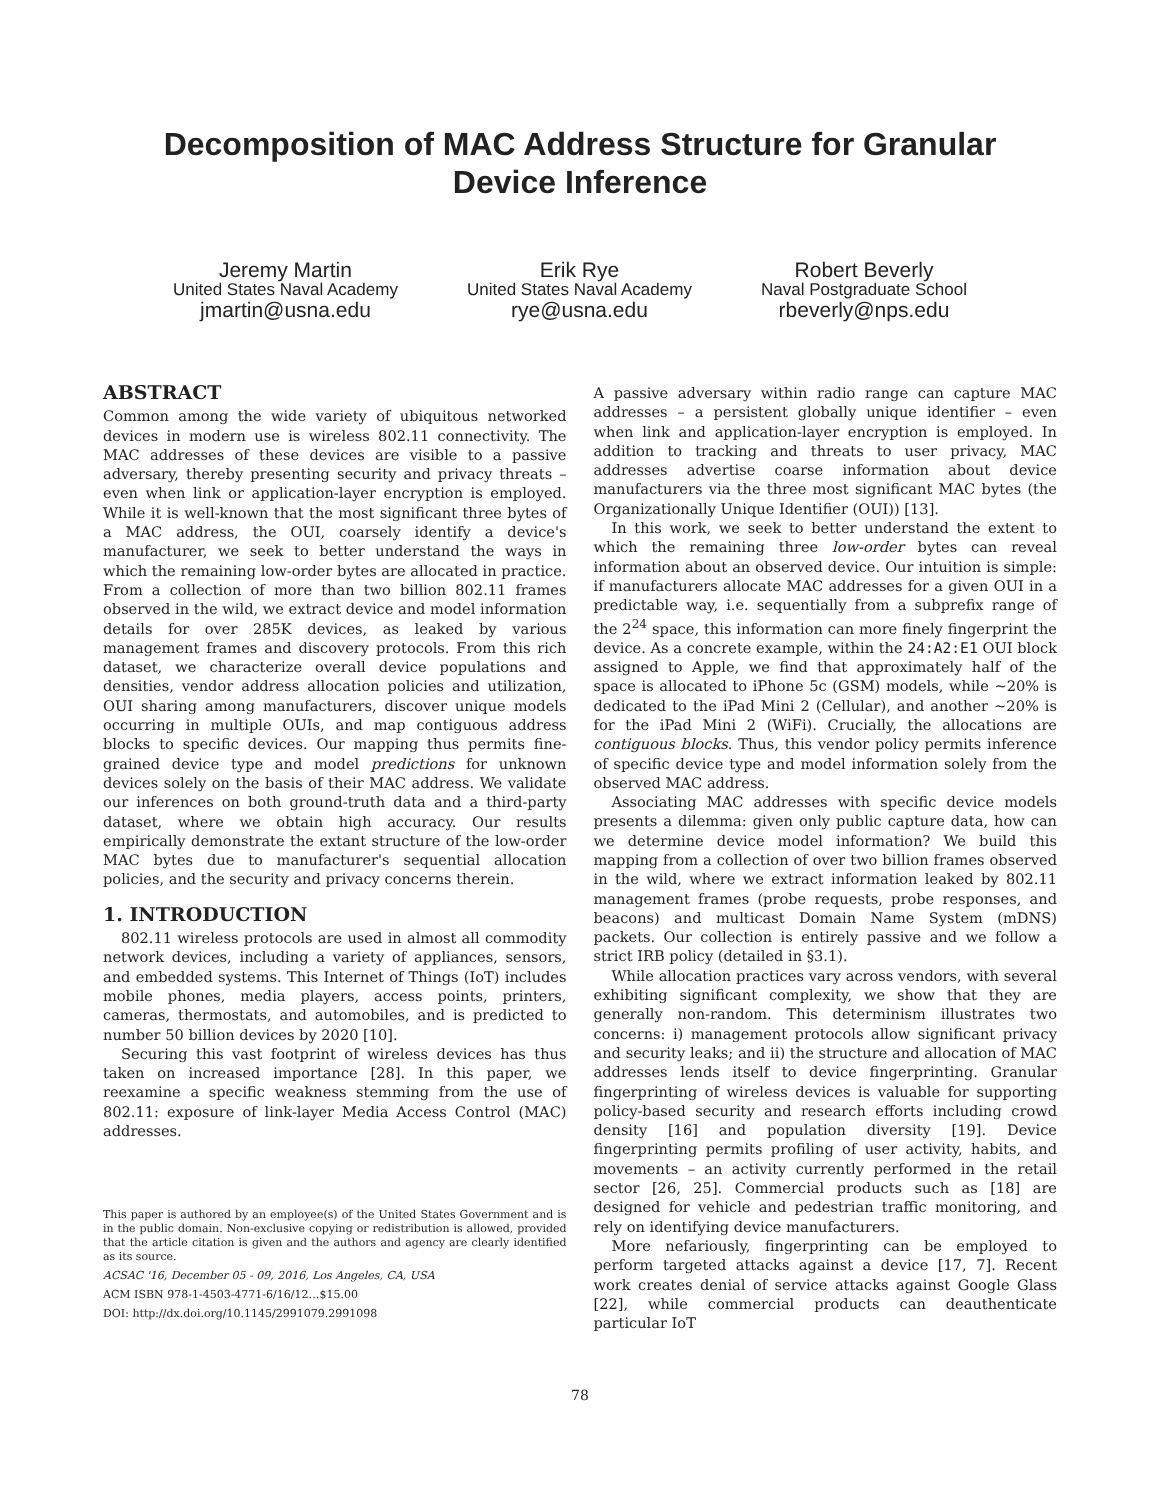Decomposition of MAC Address Structure for Granular
Device Inference
Jeremy Martin
United States Naval Academy
jmartin@usna.edu
Erik Rye
United States Naval Academy
rye@usna.edu
Robert Beverly
Naval Postgraduate School
rbeverly@nps.edu
ABSTRACT
Common among the wide variety of ubiquitous networked devices in modern use is wireless 802.11 connectivity. The MAC addresses of these devices are visible to a passive adversary, thereby presenting security and privacy threats – even when link or application-layer encryption is employed. While it is well-known that the most significant three bytes of a MAC address, the OUI, coarsely identify a device's manufacturer, we seek to better understand the ways in which the remaining low-order bytes are allocated in practice. From a collection of more than two billion 802.11 frames observed in the wild, we extract device and model information details for over 285K devices, as leaked by various management frames and discovery protocols. From this rich dataset, we characterize overall device populations and densities, vendor address allocation policies and utilization, OUI sharing among manufacturers, discover unique models occurring in multiple OUIs, and map contiguous address blocks to specific devices. Our mapping thus permits fine-grained device type and model predictions for unknown devices solely on the basis of their MAC address. We validate our inferences on both ground-truth data and a third-party dataset, where we obtain high accuracy. Our results empirically demonstrate the extant structure of the low-order MAC bytes due to manufacturer's sequential allocation policies, and the security and privacy concerns therein.
1. INTRODUCTION
802.11 wireless protocols are used in almost all commodity network devices, including a variety of appliances, sensors, and embedded systems. This Internet of Things (IoT) includes mobile phones, media players, access points, printers, cameras, thermostats, and automobiles, and is predicted to number 50 billion devices by 2020 [10].
Securing this vast footprint of wireless devices has thus taken on increased importance [28]. In this paper, we reexamine a specific weakness stemming from the use of 802.11: exposure of link-layer Media Access Control (MAC) addresses.
This paper is authored by an employee(s) of the United States Government and is in the public domain. Non-exclusive copying or redistribution is allowed, provided that the article citation is given and the authors and agency are clearly identified as its source.
ACSAC '16, December 05 - 09, 2016, Los Angeles, CA, USA
ACM ISBN 978-1-4503-4771-6/16/12…$15.00
DOI: http://dx.doi.org/10.1145/2991079.2991098
A passive adversary within radio range can capture MAC addresses – a persistent globally unique identifier – even when link and application-layer encryption is employed. In addition to tracking and threats to user privacy, MAC addresses advertise coarse information about device manufacturers via the three most significant MAC bytes (the Organizationally Unique Identifier (OUI)) [13].
In this work, we seek to better understand the extent to which the remaining three low-order bytes can reveal information about an observed device. Our intuition is simple: if manufacturers allocate MAC addresses for a given OUI in a predictable way, i.e. sequentially from a subprefix range of the 2<sup>24</sup> space, this information can more finely fingerprint the device. As a concrete example, within the 24:A2:E1 OUI block assigned to Apple, we find that approximately half of the space is allocated to iPhone 5c (GSM) models, while ∼20% is dedicated to the iPad Mini 2 (Cellular), and another ∼20% is for the iPad Mini 2 (WiFi). Crucially, the allocations are contiguous blocks. Thus, this vendor policy permits inference of specific device type and model information solely from the observed MAC address.
Associating MAC addresses with specific device models presents a dilemma: given only public capture data, how can we determine device model information? We build this mapping from a collection of over two billion frames observed in the wild, where we extract information leaked by 802.11 management frames (probe requests, probe responses, and beacons) and multicast Domain Name System (mDNS) packets. Our collection is entirely passive and we follow a strict IRB policy (detailed in §3.1).
While allocation practices vary across vendors, with several exhibiting significant complexity, we show that they are generally non-random. This determinism illustrates two concerns: i) management protocols allow significant privacy and security leaks; and ii) the structure and allocation of MAC addresses lends itself to device fingerprinting. Granular fingerprinting of wireless devices is valuable for supporting policy-based security and research efforts including crowd density [16] and population diversity [19]. Device fingerprinting permits profiling of user activity, habits, and movements – an activity currently performed in the retail sector [26, 25]. Commercial products such as [18] are designed for vehicle and pedestrian traffic monitoring, and rely on identifying device manufacturers.
More nefariously, fingerprinting can be employed to perform targeted attacks against a device [17, 7]. Recent work creates denial of service attacks against Google Glass [22], while commercial products can deauthenticate particular IoT
78